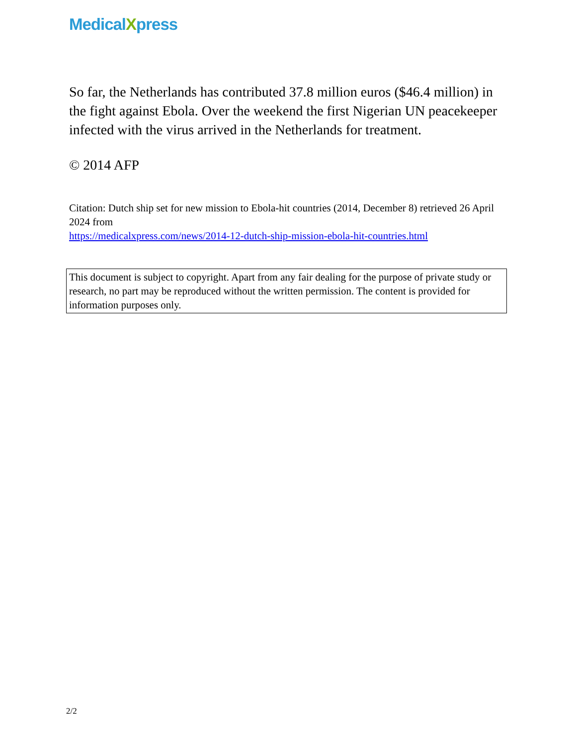MedicalXpress
So far, the Netherlands has contributed 37.8 million euros ($46.4 million) in the fight against Ebola. Over the weekend the first Nigerian UN peacekeeper infected with the virus arrived in the Netherlands for treatment.
© 2014 AFP
Citation: Dutch ship set for new mission to Ebola-hit countries (2014, December 8) retrieved 26 April 2024 from
https://medicalxpress.com/news/2014-12-dutch-ship-mission-ebola-hit-countries.html
This document is subject to copyright. Apart from any fair dealing for the purpose of private study or research, no part may be reproduced without the written permission. The content is provided for information purposes only.
2/2